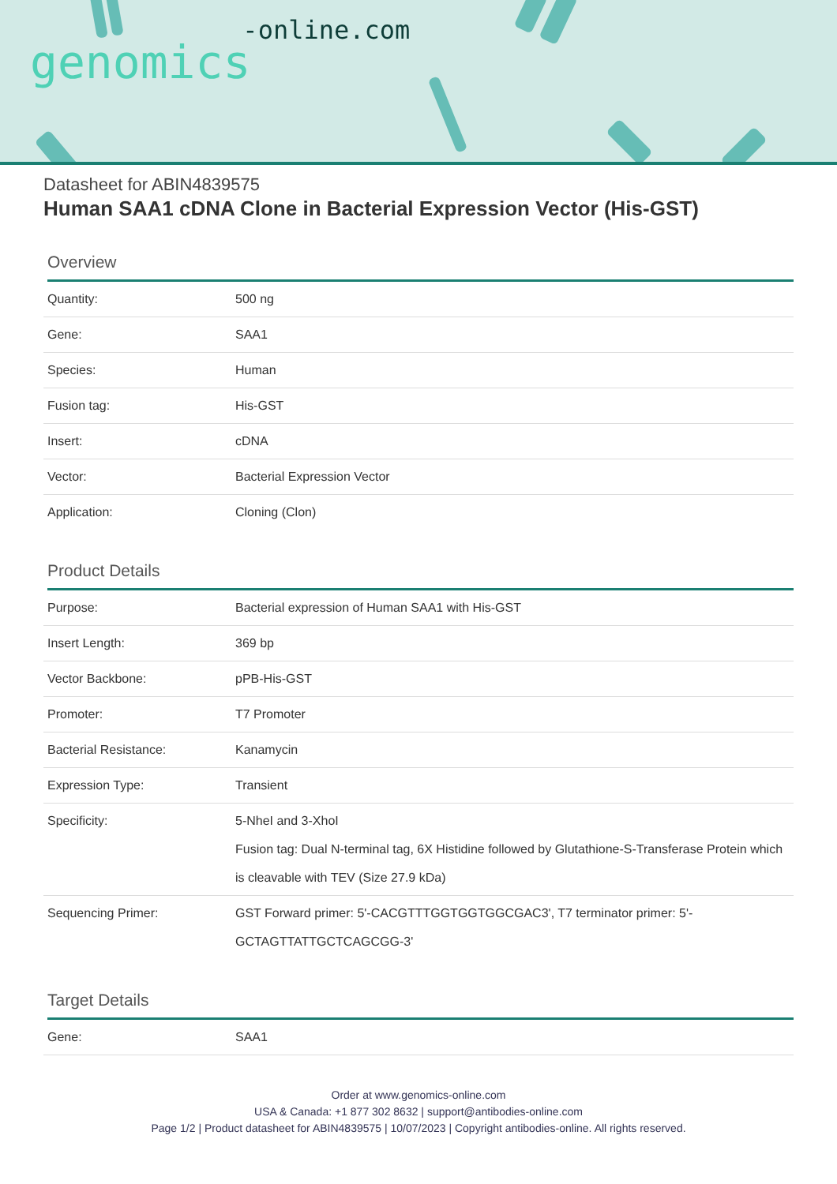genomics-online.com
Datasheet for ABIN4839575
Human SAA1 cDNA Clone in Bacterial Expression Vector (His-GST)
Overview
| Quantity: | 500 ng |
| Gene: | SAA1 |
| Species: | Human |
| Fusion tag: | His-GST |
| Insert: | cDNA |
| Vector: | Bacterial Expression Vector |
| Application: | Cloning (Clon) |
Product Details
| Purpose: | Bacterial expression of Human SAA1 with His-GST |
| Insert Length: | 369 bp |
| Vector Backbone: | pPB-His-GST |
| Promoter: | T7 Promoter |
| Bacterial Resistance: | Kanamycin |
| Expression Type: | Transient |
| Specificity: | 5-NheI and 3-XhoI Fusion tag: Dual N-terminal tag, 6X Histidine followed by Glutathione-S-Transferase Protein which is cleavable with TEV (Size 27.9 kDa) |
| Sequencing Primer: | GST Forward primer: 5'-CACGTTTGGTGGTGGCGAC3', T7 terminator primer: 5'-GCTAGTTATTGCTCAGCGG-3' |
Target Details
| Gene: | SAA1 |
Order at www.genomics-online.com
USA & Canada: +1 877 302 8632 | support@antibodies-online.com
Page 1/2 | Product datasheet for ABIN4839575 | 10/07/2023 | Copyright antibodies-online. All rights reserved.